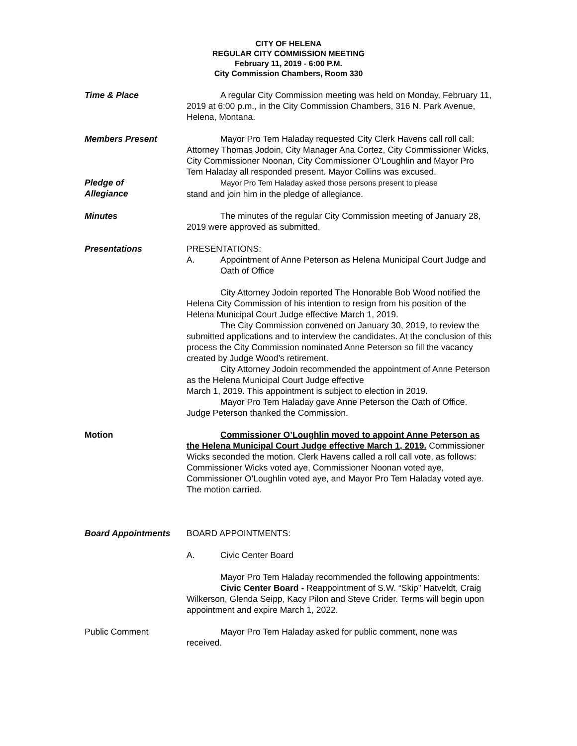CITY OF HELENA
REGULAR CITY COMMISSION MEETING
February 11, 2019 - 6:00 P.M.
City Commission Chambers, Room 330
Time & Place A regular City Commission meeting was held on Monday, February 11, 2019 at 6:00 p.m., in the City Commission Chambers, 316 N. Park Avenue, Helena, Montana.
Members Present Mayor Pro Tem Haladay requested City Clerk Havens call roll call: Attorney Thomas Jodoin, City Manager Ana Cortez, City Commissioner Wicks, City Commissioner Noonan, City Commissioner O’Loughlin and Mayor Pro Tem Haladay all responded present. Mayor Collins was excused.
Pledge of
Allegiance
Mayor Pro Tem Haladay asked those persons present to please
stand and join him in the pledge of allegiance.
Minutes The minutes of the regular City Commission meeting of January 28, 2019 were approved as submitted.
Presentations PRESENTATIONS:
A. Appointment of Anne Peterson as Helena Municipal Court Judge and Oath of Office
City Attorney Jodoin reported The Honorable Bob Wood notified the Helena City Commission of his intention to resign from his position of the Helena Municipal Court Judge effective March 1, 2019.
The City Commission convened on January 30, 2019, to review the submitted applications and to interview the candidates. At the conclusion of this process the City Commission nominated Anne Peterson so fill the vacancy created by Judge Wood’s retirement.
City Attorney Jodoin recommended the appointment of Anne Peterson as the Helena Municipal Court Judge effective
March 1, 2019. This appointment is subject to election in 2019.
Mayor Pro Tem Haladay gave Anne Peterson the Oath of Office. Judge Peterson thanked the Commission.
Motion Commissioner O’Loughlin moved to appoint Anne Peterson as the Helena Municipal Court Judge effective March 1, 2019. Commissioner Wicks seconded the motion. Clerk Havens called a roll call vote, as follows: Commissioner Wicks voted aye, Commissioner Noonan voted aye, Commissioner O’Loughlin voted aye, and Mayor Pro Tem Haladay voted aye. The motion carried.
Board Appointments BOARD APPOINTMENTS:
A. Civic Center Board
Mayor Pro Tem Haladay recommended the following appointments:
Civic Center Board - Reappointment of S.W. “Skip” Hatveldt, Craig Wilkerson, Glenda Seipp, Kacy Pilon and Steve Crider. Terms will begin upon appointment and expire March 1, 2022.
Public Comment Mayor Pro Tem Haladay asked for public comment, none was received.